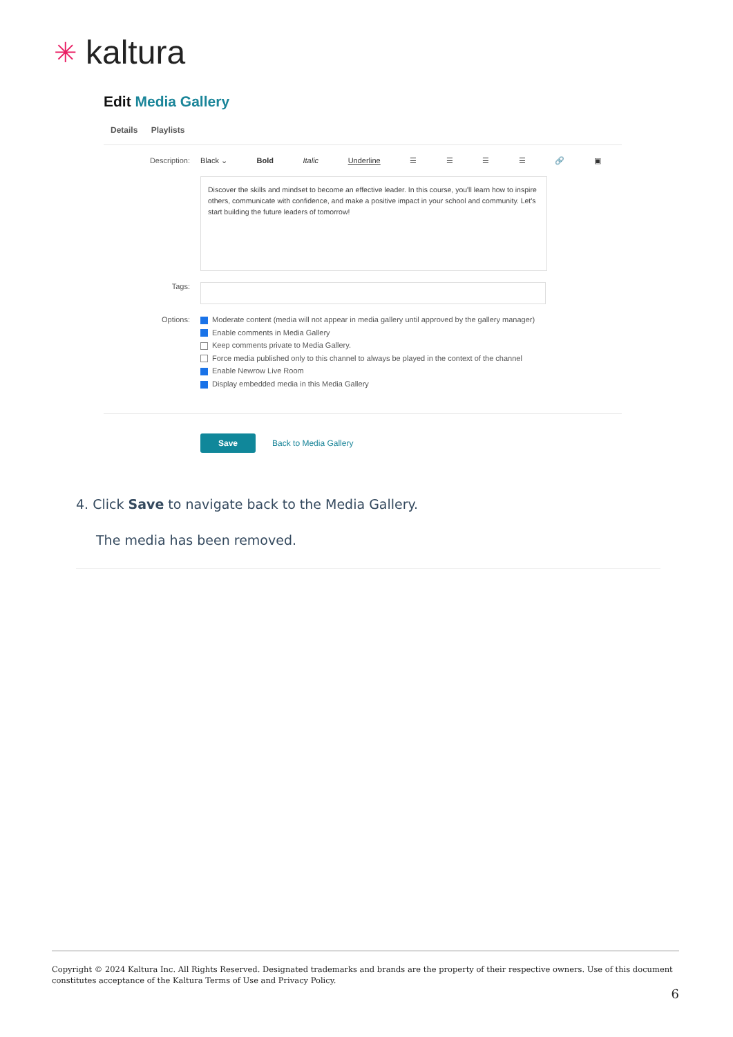✳ kaltura
Edit Media Gallery
Details Playlists
Description: Black ⌄ Bold Italic Underline ☰ ☰ ☰ ☰ 🔗 ▣
Discover the skills and mindset to become an effective leader. In this course, you'll learn how to inspire others, communicate with confidence, and make a positive impact in your school and community. Let's start building the future leaders of tomorrow!
Tags:
Options: Moderate content (media will not appear in media gallery until approved by the gallery manager)
Enable comments in Media Gallery
Keep comments private to Media Gallery.
Force media published only to this channel to always be played in the context of the channel
Enable Newrow Live Room
Display embedded media in this Media Gallery
Save Back to Media Gallery
4. Click Save to navigate back to the Media Gallery.
The media has been removed.
Copyright © 2024 Kaltura Inc. All Rights Reserved. Designated trademarks and brands are the property of their respective owners. Use of this document constitutes acceptance of the Kaltura Terms of Use and Privacy Policy.
6